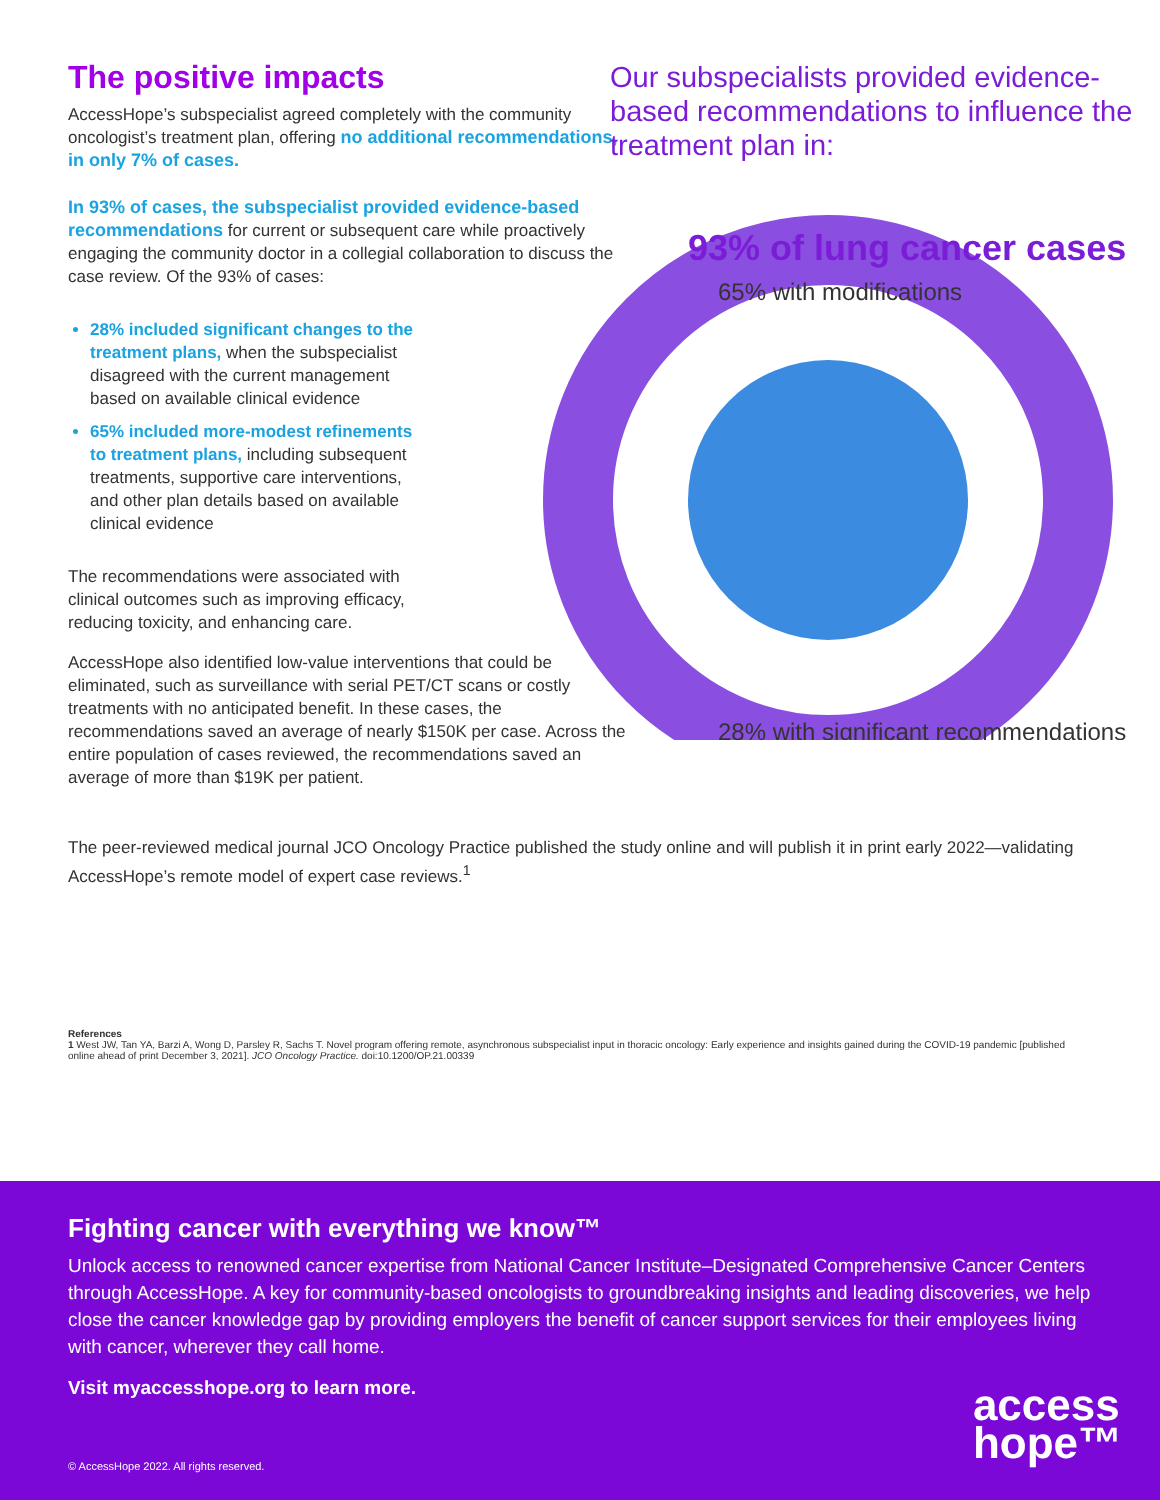The positive impacts
AccessHope’s subspecialist agreed completely with the community oncologist’s treatment plan, offering no additional recommendations, in only 7% of cases.
In 93% of cases, the subspecialist provided evidence-based recommendations for current or subsequent care while proactively engaging the community doctor in a collegial collaboration to discuss the case review. Of the 93% of cases:
28% included significant changes to the treatment plans, when the subspecialist disagreed with the current management based on available clinical evidence
65% included more-modest refinements to treatment plans, including subsequent treatments, supportive care interventions, and other plan details based on available clinical evidence
The recommendations were associated with clinical outcomes such as improving efficacy, reducing toxicity, and enhancing care.
AccessHope also identified low-value interventions that could be eliminated, such as surveillance with serial PET/CT scans or costly treatments with no anticipated benefit. In these cases, the recommendations saved an average of nearly $150K per case. Across the entire population of cases reviewed, the recommendations saved an average of more than $19K per patient.
Our subspecialists provided evidence-based recommendations to influence the treatment plan in:
93% of lung cancer cases
65% with modifications
28% with significant recommendations
The peer-reviewed medical journal JCO Oncology Practice published the study online and will publish it in print early 2022—validating AccessHope’s remote model of expert case reviews.<sup>1</sup>
References
1 West JW, Tan YA, Barzi A, Wong D, Parsley R, Sachs T. Novel program offering remote, asynchronous subspecialist input in thoracic oncology: Early experience and insights gained during the COVID-19 pandemic [published online ahead of print December 3, 2021]. JCO Oncology Practice. doi:10.1200/OP.21.00339
Fighting cancer with everything we know™
Unlock access to renowned cancer expertise from National Cancer Institute–Designated Comprehensive Cancer Centers through AccessHope. A key for community-based oncologists to groundbreaking insights and leading discoveries, we help close the cancer knowledge gap by providing employers the benefit of cancer support services for their employees living with cancer, wherever they call home.
Visit myaccesshope.org to learn more.
© AccessHope 2022. All rights reserved.
access
hope™